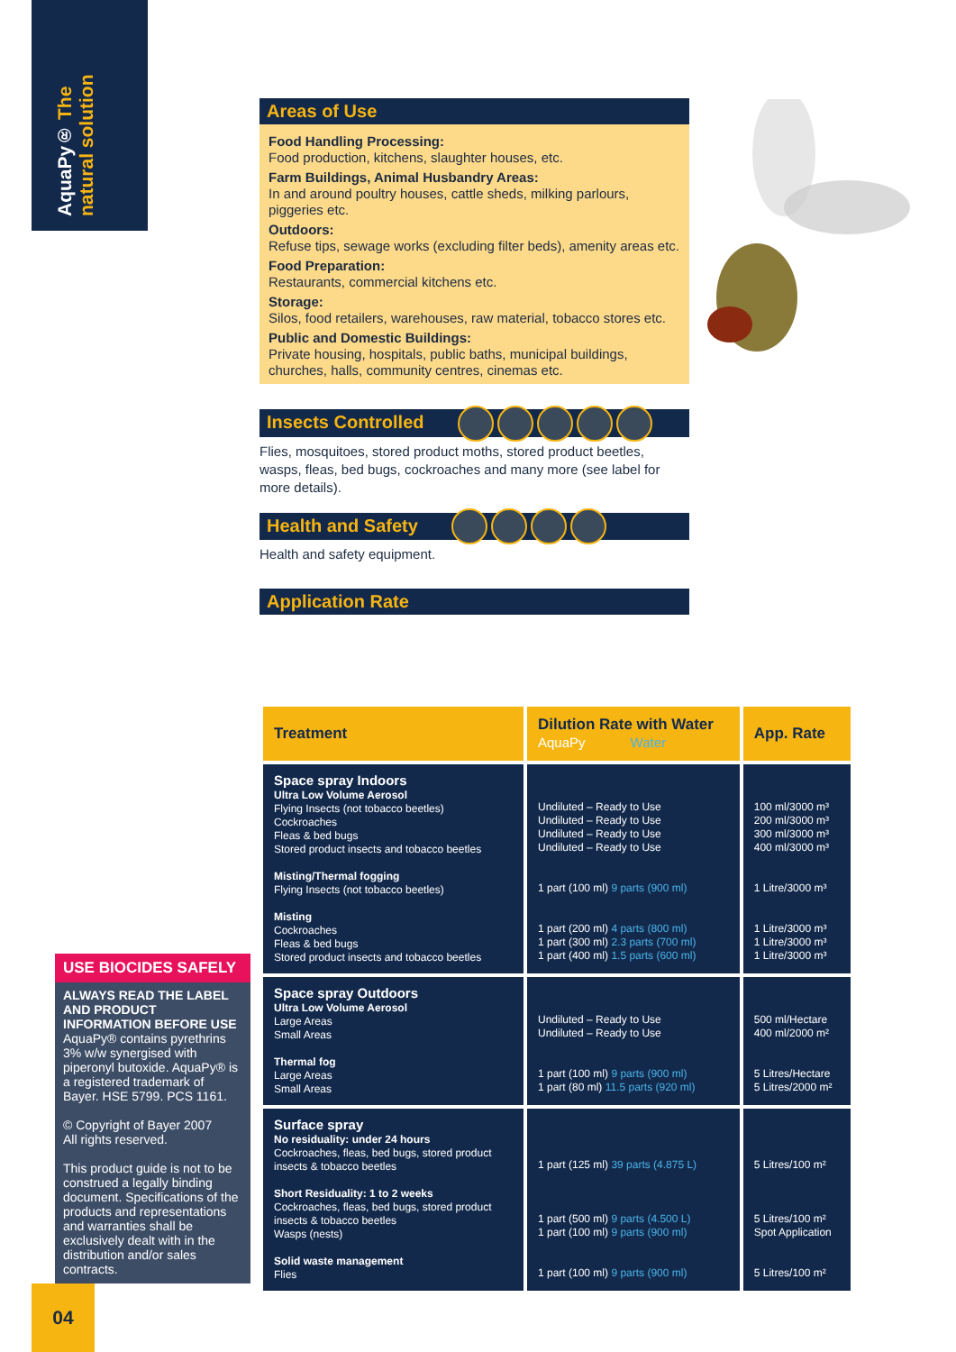AquaPy® The natural solution
Areas of Use
Food Handling Processing:
Food production, kitchens, slaughter houses, etc.
Farm Buildings, Animal Husbandry Areas:
In and around poultry houses, cattle sheds, milking parlours, piggeries etc.
Outdoors:
Refuse tips, sewage works (excluding filter beds), amenity areas etc.
Food Preparation:
Restaurants, commercial kitchens etc.
Storage:
Silos, food retailers, warehouses, raw material, tobacco stores etc.
Public and Domestic Buildings:
Private housing, hospitals, public baths, municipal buildings, churches, halls, community centres, cinemas etc.
Insects Controlled
Flies, mosquitoes, stored product moths, stored product beetles, wasps, fleas, bed bugs, cockroaches and many more (see label for more details).
Health and Safety
Health and safety equipment.
Application Rate
| Treatment | Dilution Rate with Water AquaPy Water | App. Rate |
| --- | --- | --- |
| Space spray Indoors Ultra Low Volume Aerosol Flying Insects (not tobacco beetles) Cockroaches Fleas & bed bugs Stored product insects and tobacco beetles Misting/Thermal fogging Flying Insects (not tobacco beetles) Misting Cockroaches Fleas & bed bugs Stored product insects and tobacco beetles | Undiluted – Ready to Use Undiluted – Ready to Use Undiluted – Ready to Use Undiluted – Ready to Use 1 part (100 ml) 9 parts (900 ml) 1 part (200 ml) 4 parts (800 ml) 1 part (300 ml) 2.3 parts (700 ml) 1 part (400 ml) 1.5 parts (600 ml) | 100 ml/3000 m³ 200 ml/3000 m³ 300 ml/3000 m³ 400 ml/3000 m³ 1 Litre/3000 m³ 1 Litre/3000 m³ 1 Litre/3000 m³ 1 Litre/3000 m³ |
| Space spray Outdoors Ultra Low Volume Aerosol Large Areas Small Areas Thermal fog Large Areas Small Areas | Undiluted – Ready to Use Undiluted – Ready to Use 1 part (100 ml) 9 parts (900 ml) 1 part (80 ml) 11.5 parts (920 ml) | 500 ml/Hectare 400 ml/2000 m² 5 Litres/Hectare 5 Litres/2000 m² |
| Surface spray No residuality: under 24 hours Cockroaches, fleas, bed bugs, stored product insects & tobacco beetles Short Residuality: 1 to 2 weeks Cockroaches, fleas, bed bugs, stored product insects & tobacco beetles Wasps (nests) Solid waste management Flies | 1 part (125 ml) 39 parts (4.875 L) 1 part (500 ml) 9 parts (4.500 L) 1 part (100 ml) 9 parts (900 ml) 1 part (100 ml) 9 parts (900 ml) | 5 Litres/100 m² 5 Litres/100 m² Spot Application 5 Litres/100 m² |
USE BIOCIDES SAFELY
ALWAYS READ THE LABEL AND PRODUCT INFORMATION BEFORE USE
AquaPy® contains pyrethrins 3% w/w synergised with piperonyl butoxide. AquaPy® is a registered trademark of Bayer. HSE 5799. PCS 1161.
© Copyright of Bayer 2007
All rights reserved.
This product guide is not to be construed a legally binding document. Specifications of the products and representations and warranties shall be exclusively dealt with in the distribution and/or sales contracts.
04